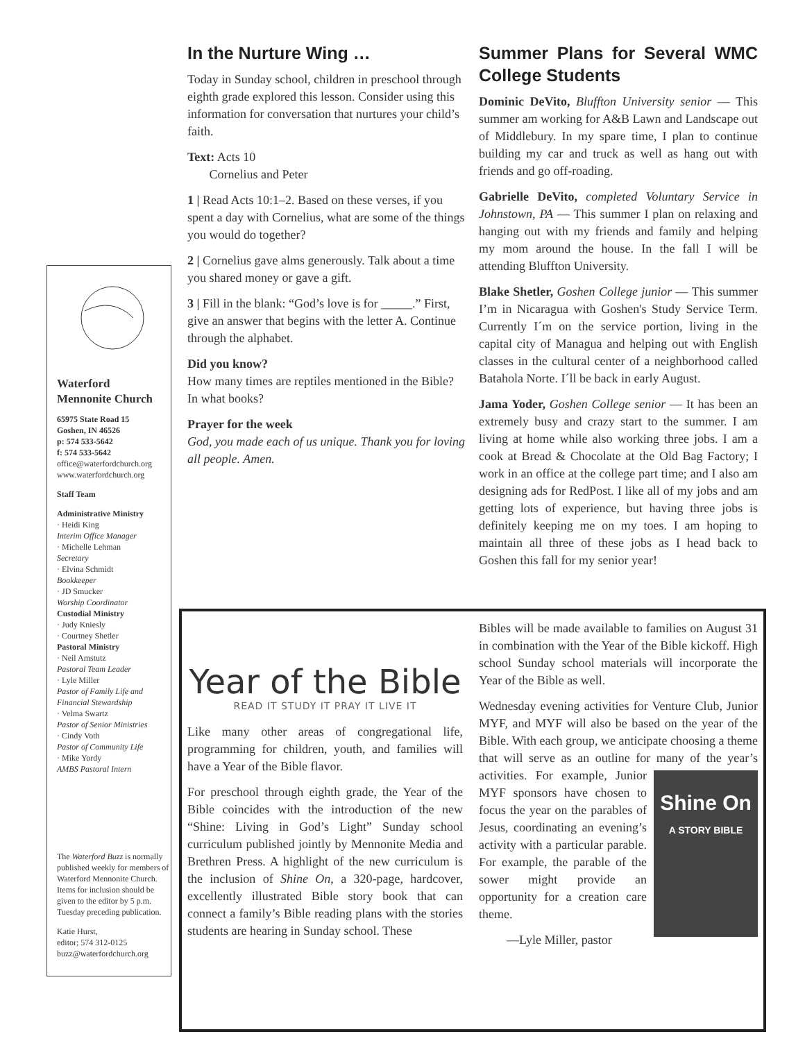Waterford
Mennonite Church
65975 State Road 15
Goshen, IN 46526
p: 574 533-5642
f: 574 533-5642
office@waterfordchurch.org
www.waterfordchurch.org
Staff Team
Administrative Ministry
· Heidi King
Interim Office Manager
· Michelle Lehman
Secretary
· Elvina Schmidt
Bookkeeper
· JD Smucker
Worship Coordinator
Custodial Ministry
· Judy Kniesly
· Courtney Shetler
Pastoral Ministry
· Neil Amstutz
Pastoral Team Leader
· Lyle Miller
Pastor of Family Life and Financial Stewardship
· Velma Swartz
Pastor of Senior Ministries
· Cindy Voth
Pastor of Community Life
· Mike Yordy
AMBS Pastoral Intern
The Waterford Buzz is normally published weekly for members of Waterford Mennonite Church. Items for inclusion should be given to the editor by 5 p.m. Tuesday preceding publication.
Katie Hurst,
editor; 574 312-0125
buzz@waterfordchurch.org
In the Nurture Wing …
Today in Sunday school, children in preschool through eighth grade explored this lesson. Consider using this information for conversation that nurtures your child’s faith.
Text: Acts 10
Cornelius and Peter
1 | Read Acts 10:1–2. Based on these verses, if you spent a day with Cornelius, what are some of the things you would do together?
2 | Cornelius gave alms generously. Talk about a time you shared money or gave a gift.
3 | Fill in the blank: “God’s love is for _____.” First, give an answer that begins with the letter A. Continue through the alphabet.
Did you know?
How many times are reptiles mentioned in the Bible? In what books?
Prayer for the week
God, you made each of us unique. Thank you for loving all people. Amen.
Summer Plans for Several WMC College Students
Dominic DeVito, Bluffton University senior — This summer am working for A&B Lawn and Landscape out of Middlebury. In my spare time, I plan to continue building my car and truck as well as hang out with friends and go off-roading.
Gabrielle DeVito, completed Voluntary Service in Johnstown, PA — This summer I plan on relaxing and hanging out with my friends and family and helping my mom around the house. In the fall I will be attending Bluffton University.
Blake Shetler, Goshen College junior — This summer I’m in Nicaragua with Goshen's Study Service Term. Currently I´m on the service portion, living in the capital city of Managua and helping out with English classes in the cultural center of a neighborhood called Batahola Norte. I´ll be back in early August.
Jama Yoder, Goshen College senior — It has been an extremely busy and crazy start to the summer. I am living at home while also working three jobs. I am a cook at Bread & Chocolate at the Old Bag Factory; I work in an office at the college part time; and I also am designing ads for RedPost. I like all of my jobs and am getting lots of experience, but having three jobs is definitely keeping me on my toes. I am hoping to maintain all three of these jobs as I head back to Goshen this fall for my senior year!
Year of the Bible
READ IT STUDY IT PRAY IT LIVE IT
Like many other areas of congregational life, programming for children, youth, and families will have a Year of the Bible flavor.
For preschool through eighth grade, the Year of the Bible coincides with the introduction of the new “Shine: Living in God’s Light” Sunday school curriculum published jointly by Mennonite Media and Brethren Press. A highlight of the new curriculum is the inclusion of Shine On, a 320-page, hardcover, excellently illustrated Bible story book that can connect a family’s Bible reading plans with the stories students are hearing in Sunday school. These
Bibles will be made available to families on August 31 in combination with the Year of the Bible kickoff. High school Sunday school materials will incorporate the Year of the Bible as well.
Wednesday evening activities for Venture Club, Junior MYF, and MYF will also be based on the year of the Bible. With each group, we anticipate choosing a theme that will serve as an outline for many of the year’s activities. For example, Shine On
A STORY BIBLE Junior MYF sponsors have chosen to focus the year on the parables of Jesus, coordinating an evening’s activity with a particular parable. For example, the parable of the sower might provide an opportunity for a creation care theme.
—Lyle Miller, pastor